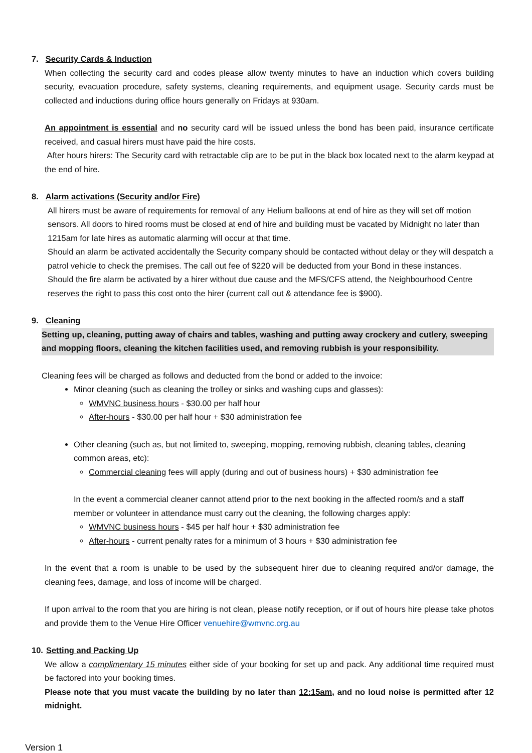7. Security Cards & Induction
When collecting the security card and codes please allow twenty minutes to have an induction which covers building security, evacuation procedure, safety systems, cleaning requirements, and equipment usage. Security cards must be collected and inductions during office hours generally on Fridays at 930am.
An appointment is essential and no security card will be issued unless the bond has been paid, insurance certificate received, and casual hirers must have paid the hire costs.
After hours hirers: The Security card with retractable clip are to be put in the black box located next to the alarm keypad at the end of hire.
8. Alarm activations (Security and/or Fire)
All hirers must be aware of requirements for removal of any Helium balloons at end of hire as they will set off motion sensors. All doors to hired rooms must be closed at end of hire and building must be vacated by Midnight no later than 1215am for late hires as automatic alarming will occur at that time.
Should an alarm be activated accidentally the Security company should be contacted without delay or they will despatch a patrol vehicle to check the premises. The call out fee of $220 will be deducted from your Bond in these instances.
Should the fire alarm be activated by a hirer without due cause and the MFS/CFS attend, the Neighbourhood Centre reserves the right to pass this cost onto the hirer (current call out & attendance fee is $900).
9. Cleaning
Setting up, cleaning, putting away of chairs and tables, washing and putting away crockery and cutlery, sweeping and mopping floors, cleaning the kitchen facilities used, and removing rubbish is your responsibility.
Cleaning fees will be charged as follows and deducted from the bond or added to the invoice:
Minor cleaning (such as cleaning the trolley or sinks and washing cups and glasses):
WMVNC business hours - $30.00 per half hour
After-hours - $30.00 per half hour + $30 administration fee
Other cleaning (such as, but not limited to, sweeping, mopping, removing rubbish, cleaning tables, cleaning common areas, etc):
Commercial cleaning fees will apply (during and out of business hours) + $30 administration fee
In the event a commercial cleaner cannot attend prior to the next booking in the affected room/s and a staff member or volunteer in attendance must carry out the cleaning, the following charges apply:
WMVNC business hours - $45 per half hour + $30 administration fee
After-hours - current penalty rates for a minimum of 3 hours + $30 administration fee
In the event that a room is unable to be used by the subsequent hirer due to cleaning required and/or damage, the cleaning fees, damage, and loss of income will be charged.
If upon arrival to the room that you are hiring is not clean, please notify reception, or if out of hours hire please take photos and provide them to the Venue Hire Officer venuehire@wmvnc.org.au
10. Setting and Packing Up
We allow a complimentary 15 minutes either side of your booking for set up and pack. Any additional time required must be factored into your booking times.
Please note that you must vacate the building by no later than 12:15am, and no loud noise is permitted after 12 midnight.
Version 1